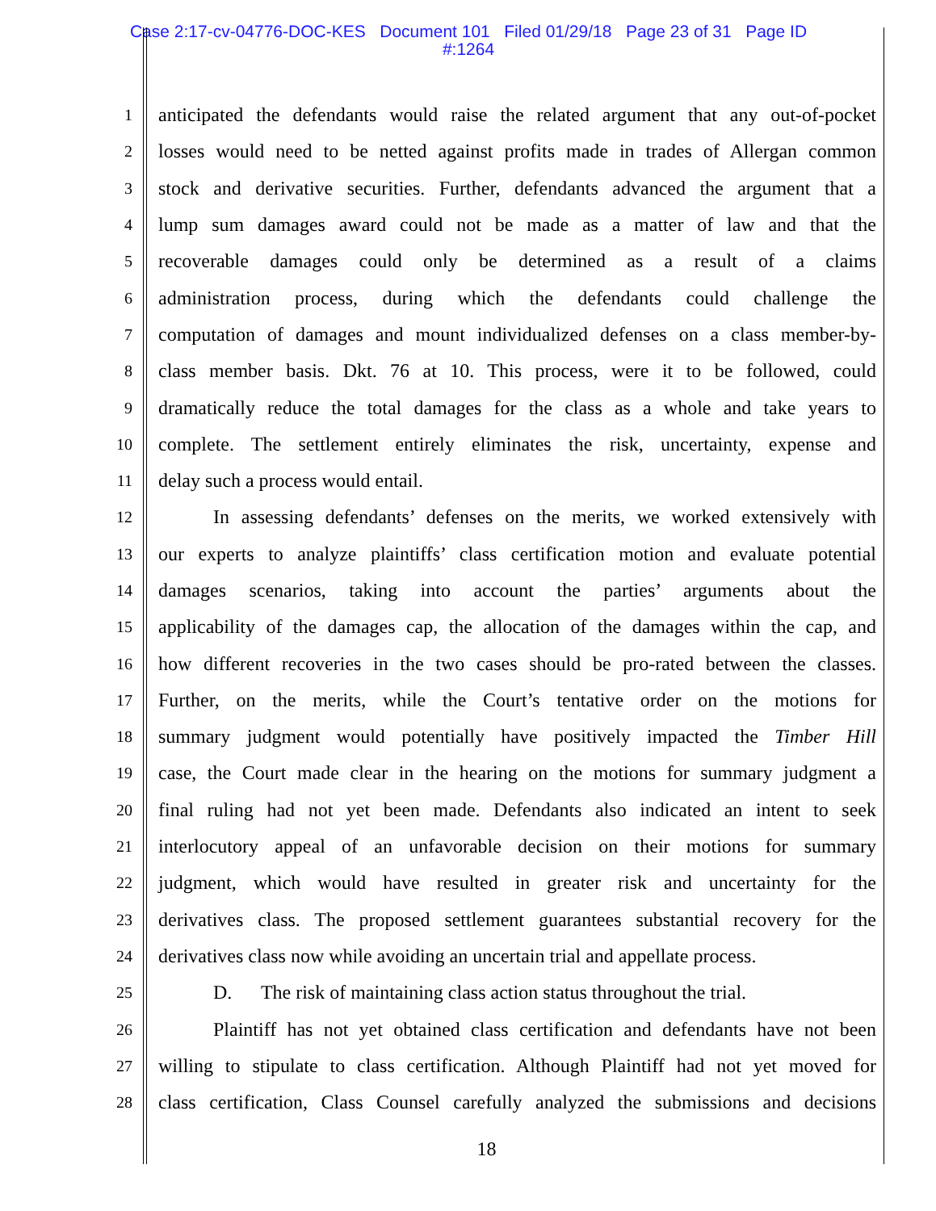Case 2:17-cv-04776-DOC-KES Document 101 Filed 01/29/18 Page 23 of 31 Page ID
#:1264
1 anticipated the defendants would raise the related argument that any out-of-pocket
2 losses would need to be netted against profits made in trades of Allergan common
3 stock and derivative securities. Further, defendants advanced the argument that a
4 lump sum damages award could not be made as a matter of law and that the
5 recoverable damages could only be determined as a result of a claims
6 administration process, during which the defendants could challenge the
7 computation of damages and mount individualized defenses on a class member-by-
8 class member basis. Dkt. 76 at 10. This process, were it to be followed, could
9 dramatically reduce the total damages for the class as a whole and take years to
10 complete. The settlement entirely eliminates the risk, uncertainty, expense and
11 delay such a process would entail.
12 In assessing defendants’ defenses on the merits, we worked extensively with
13 our experts to analyze plaintiffs’ class certification motion and evaluate potential
14 damages scenarios, taking into account the parties’ arguments about the
15 applicability of the damages cap, the allocation of the damages within the cap, and
16 how different recoveries in the two cases should be pro-rated between the classes.
17 Further, on the merits, while the Court’s tentative order on the motions for
18 summary judgment would potentially have positively impacted the Timber Hill
19 case, the Court made clear in the hearing on the motions for summary judgment a
20 final ruling had not yet been made. Defendants also indicated an intent to seek
21 interlocutory appeal of an unfavorable decision on their motions for summary
22 judgment, which would have resulted in greater risk and uncertainty for the
23 derivatives class. The proposed settlement guarantees substantial recovery for the
24 derivatives class now while avoiding an uncertain trial and appellate process.
25 D. The risk of maintaining class action status throughout the trial.
26 Plaintiff has not yet obtained class certification and defendants have not been
27 willing to stipulate to class certification. Although Plaintiff had not yet moved for
28 class certification, Class Counsel carefully analyzed the submissions and decisions
18